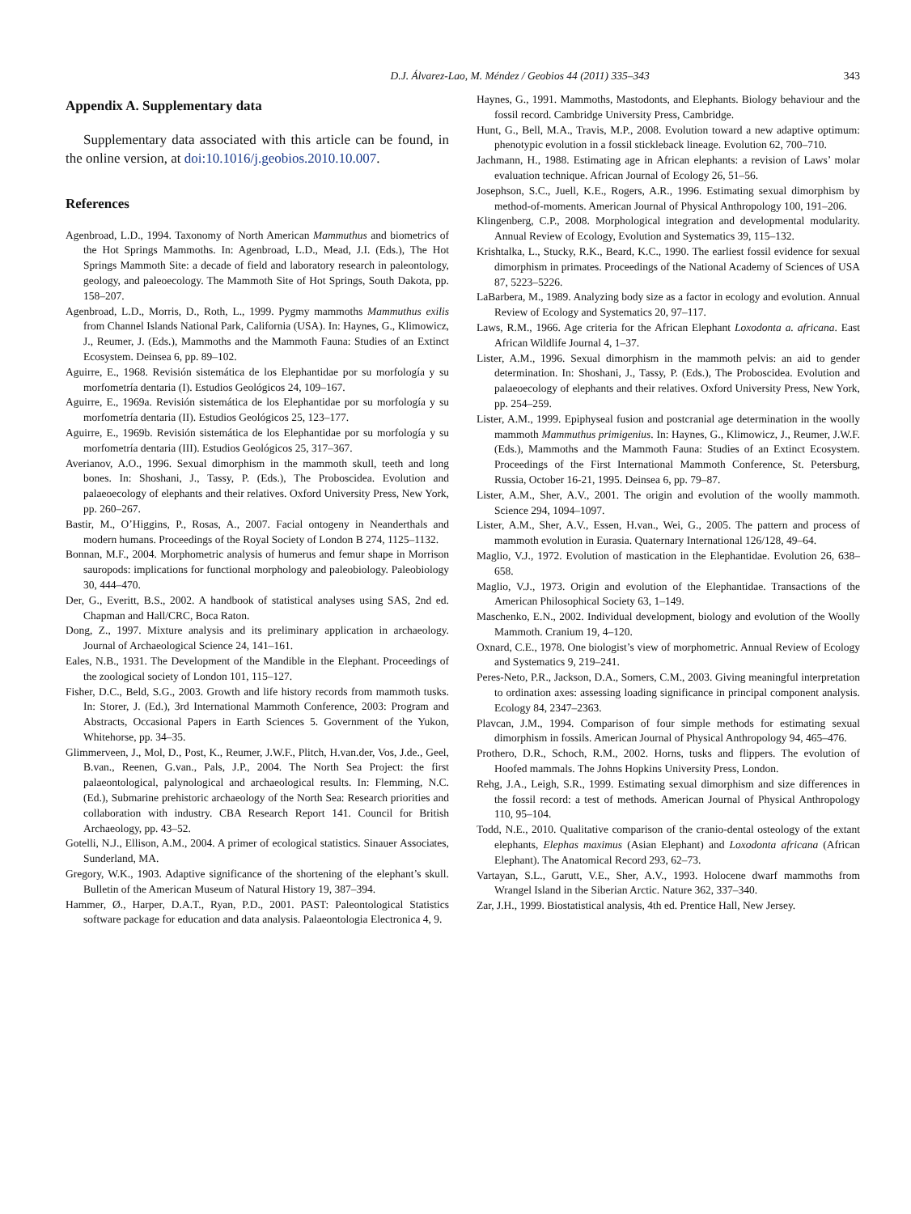D.J. Álvarez-Lao, M. Méndez / Geobios 44 (2011) 335–343 343
Appendix A. Supplementary data
Supplementary data associated with this article can be found, in the online version, at doi:10.1016/j.geobios.2010.10.007.
References
Agenbroad, L.D., 1994. Taxonomy of North American Mammuthus and biometrics of the Hot Springs Mammoths. In: Agenbroad, L.D., Mead, J.I. (Eds.), The Hot Springs Mammoth Site: a decade of field and laboratory research in paleontology, geology, and paleoecology. The Mammoth Site of Hot Springs, South Dakota, pp. 158–207.
Agenbroad, L.D., Morris, D., Roth, L., 1999. Pygmy mammoths Mammuthus exilis from Channel Islands National Park, California (USA). In: Haynes, G., Klimowicz, J., Reumer, J. (Eds.), Mammoths and the Mammoth Fauna: Studies of an Extinct Ecosystem. Deinsea 6, pp. 89–102.
Aguirre, E., 1968. Revisión sistemática de los Elephantidae por su morfología y su morfometría dentaria (I). Estudios Geológicos 24, 109–167.
Aguirre, E., 1969a. Revisión sistemática de los Elephantidae por su morfología y su morfometría dentaria (II). Estudios Geológicos 25, 123–177.
Aguirre, E., 1969b. Revisión sistemática de los Elephantidae por su morfología y su morfometría dentaria (III). Estudios Geológicos 25, 317–367.
Averianov, A.O., 1996. Sexual dimorphism in the mammoth skull, teeth and long bones. In: Shoshani, J., Tassy, P. (Eds.), The Proboscidea. Evolution and palaeoecology of elephants and their relatives. Oxford University Press, New York, pp. 260–267.
Bastir, M., O’Higgins, P., Rosas, A., 2007. Facial ontogeny in Neanderthals and modern humans. Proceedings of the Royal Society of London B 274, 1125–1132.
Bonnan, M.F., 2004. Morphometric analysis of humerus and femur shape in Morrison sauropods: implications for functional morphology and paleobiology. Paleobiology 30, 444–470.
Der, G., Everitt, B.S., 2002. A handbook of statistical analyses using SAS, 2nd ed. Chapman and Hall/CRC, Boca Raton.
Dong, Z., 1997. Mixture analysis and its preliminary application in archaeology. Journal of Archaeological Science 24, 141–161.
Eales, N.B., 1931. The Development of the Mandible in the Elephant. Proceedings of the zoological society of London 101, 115–127.
Fisher, D.C., Beld, S.G., 2003. Growth and life history records from mammoth tusks. In: Storer, J. (Ed.), 3rd International Mammoth Conference, 2003: Program and Abstracts, Occasional Papers in Earth Sciences 5. Government of the Yukon, Whitehorse, pp. 34–35.
Glimmerveen, J., Mol, D., Post, K., Reumer, J.W.F., Plitch, H.van.der, Vos, J.de., Geel, B.van., Reenen, G.van., Pals, J.P., 2004. The North Sea Project: the first palaeontological, palynological and archaeological results. In: Flemming, N.C. (Ed.), Submarine prehistoric archaeology of the North Sea: Research priorities and collaboration with industry. CBA Research Report 141. Council for British Archaeology, pp. 43–52.
Gotelli, N.J., Ellison, A.M., 2004. A primer of ecological statistics. Sinauer Associates, Sunderland, MA.
Gregory, W.K., 1903. Adaptive significance of the shortening of the elephant’s skull. Bulletin of the American Museum of Natural History 19, 387–394.
Hammer, Ø., Harper, D.A.T., Ryan, P.D., 2001. PAST: Paleontological Statistics software package for education and data analysis. Palaeontologia Electronica 4, 9.
Haynes, G., 1991. Mammoths, Mastodonts, and Elephants. Biology behaviour and the fossil record. Cambridge University Press, Cambridge.
Hunt, G., Bell, M.A., Travis, M.P., 2008. Evolution toward a new adaptive optimum: phenotypic evolution in a fossil stickleback lineage. Evolution 62, 700–710.
Jachmann, H., 1988. Estimating age in African elephants: a revision of Laws’ molar evaluation technique. African Journal of Ecology 26, 51–56.
Josephson, S.C., Juell, K.E., Rogers, A.R., 1996. Estimating sexual dimorphism by method-of-moments. American Journal of Physical Anthropology 100, 191–206.
Klingenberg, C.P., 2008. Morphological integration and developmental modularity. Annual Review of Ecology, Evolution and Systematics 39, 115–132.
Krishtalka, L., Stucky, R.K., Beard, K.C., 1990. The earliest fossil evidence for sexual dimorphism in primates. Proceedings of the National Academy of Sciences of USA 87, 5223–5226.
LaBarbera, M., 1989. Analyzing body size as a factor in ecology and evolution. Annual Review of Ecology and Systematics 20, 97–117.
Laws, R.M., 1966. Age criteria for the African Elephant Loxodonta a. africana. East African Wildlife Journal 4, 1–37.
Lister, A.M., 1996. Sexual dimorphism in the mammoth pelvis: an aid to gender determination. In: Shoshani, J., Tassy, P. (Eds.), The Proboscidea. Evolution and palaeoecology of elephants and their relatives. Oxford University Press, New York, pp. 254–259.
Lister, A.M., 1999. Epiphyseal fusion and postcranial age determination in the woolly mammoth Mammuthus primigenius. In: Haynes, G., Klimowicz, J., Reumer, J.W.F. (Eds.), Mammoths and the Mammoth Fauna: Studies of an Extinct Ecosystem. Proceedings of the First International Mammoth Conference, St. Petersburg, Russia, October 16-21, 1995. Deinsea 6, pp. 79–87.
Lister, A.M., Sher, A.V., 2001. The origin and evolution of the woolly mammoth. Science 294, 1094–1097.
Lister, A.M., Sher, A.V., Essen, H.van., Wei, G., 2005. The pattern and process of mammoth evolution in Eurasia. Quaternary International 126/128, 49–64.
Maglio, V.J., 1972. Evolution of mastication in the Elephantidae. Evolution 26, 638–658.
Maglio, V.J., 1973. Origin and evolution of the Elephantidae. Transactions of the American Philosophical Society 63, 1–149.
Maschenko, E.N., 2002. Individual development, biology and evolution of the Woolly Mammoth. Cranium 19, 4–120.
Oxnard, C.E., 1978. One biologist’s view of morphometric. Annual Review of Ecology and Systematics 9, 219–241.
Peres-Neto, P.R., Jackson, D.A., Somers, C.M., 2003. Giving meaningful interpretation to ordination axes: assessing loading significance in principal component analysis. Ecology 84, 2347–2363.
Plavcan, J.M., 1994. Comparison of four simple methods for estimating sexual dimorphism in fossils. American Journal of Physical Anthropology 94, 465–476.
Prothero, D.R., Schoch, R.M., 2002. Horns, tusks and flippers. The evolution of Hoofed mammals. The Johns Hopkins University Press, London.
Rehg, J.A., Leigh, S.R., 1999. Estimating sexual dimorphism and size differences in the fossil record: a test of methods. American Journal of Physical Anthropology 110, 95–104.
Todd, N.E., 2010. Qualitative comparison of the cranio-dental osteology of the extant elephants, Elephas maximus (Asian Elephant) and Loxodonta africana (African Elephant). The Anatomical Record 293, 62–73.
Vartayan, S.L., Garutt, V.E., Sher, A.V., 1993. Holocene dwarf mammoths from Wrangel Island in the Siberian Arctic. Nature 362, 337–340.
Zar, J.H., 1999. Biostatistical analysis, 4th ed. Prentice Hall, New Jersey.